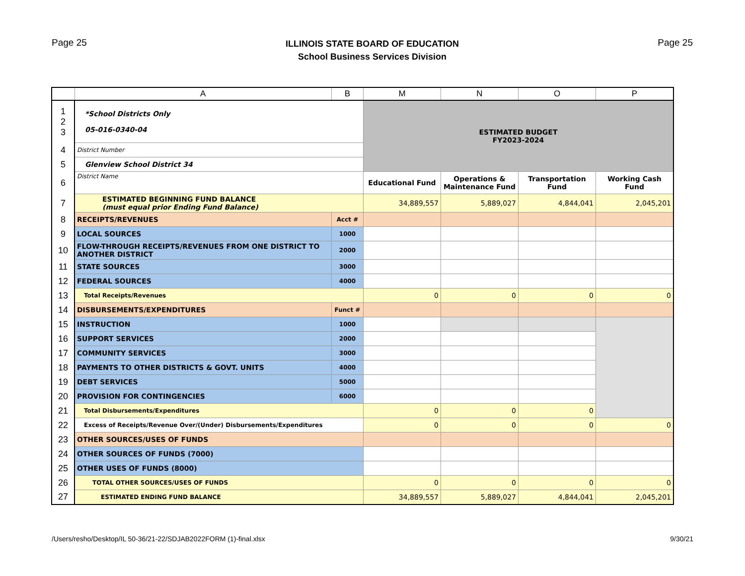Page 25
ILLINOIS STATE BOARD OF EDUCATION
School Business Services Division
Page 25
| | A | B | M | N | O | P |
| --- | --- | --- | --- | --- | --- | --- |
| 1 2 3 | *School Districts Only 05-016-0340-04 | | ESTIMATED BUDGET FY2023-2024 | | | |
| 4 | District Number | | | | | |
| 5 | Glenview School District 34 | | | | | |
| 6 | District Name | | Educational Fund | Operations & Maintenance Fund | Transportation Fund | Working Cash Fund |
| 7 | ESTIMATED BEGINNING FUND BALANCE (must equal prior Ending Fund Balance) | | 34,889,557 | 5,889,027 | 4,844,041 | 2,045,201 |
| 8 | RECEIPTS/REVENUES | Acct # | | | | |
| 9 | LOCAL SOURCES | 1000 | | | | |
| 10 | FLOW-THROUGH RECEIPTS/REVENUES FROM ONE DISTRICT TO ANOTHER DISTRICT | 2000 | | | | |
| 11 | STATE SOURCES | 3000 | | | | |
| 12 | FEDERAL SOURCES | 4000 | | | | |
| 13 | Total Receipts/Revenues | | 0 | 0 | 0 | 0 |
| 14 | DISBURSEMENTS/EXPENDITURES | Funct # | | | | |
| 15 | INSTRUCTION | 1000 | | | | |
| 16 | SUPPORT SERVICES | 2000 | | | | |
| 17 | COMMUNITY SERVICES | 3000 | | | | |
| 18 | PAYMENTS TO OTHER DISTRICTS & GOVT. UNITS | 4000 | | | | |
| 19 | DEBT SERVICES | 5000 | | | | |
| 20 | PROVISION FOR CONTINGENCIES | 6000 | | | | |
| 21 | Total Disbursements/Expenditures | | 0 | 0 | 0 | |
| 22 | Excess of Receipts/Revenue Over/(Under) Disbursements/Expenditures | | 0 | 0 | 0 | 0 |
| 23 | OTHER SOURCES/USES OF FUNDS | | | | | |
| 24 | OTHER SOURCES OF FUNDS (7000) | | | | | |
| 25 | OTHER USES OF FUNDS (8000) | | | | | |
| 26 | TOTAL OTHER SOURCES/USES OF FUNDS | | 0 | 0 | 0 | 0 |
| 27 | ESTIMATED ENDING FUND BALANCE | | 34,889,557 | 5,889,027 | 4,844,041 | 2,045,201 |
/Users/resho/Desktop/IL 50-36/21-22/SDJAB2022FORM (1)-final.xlsx
9/30/21